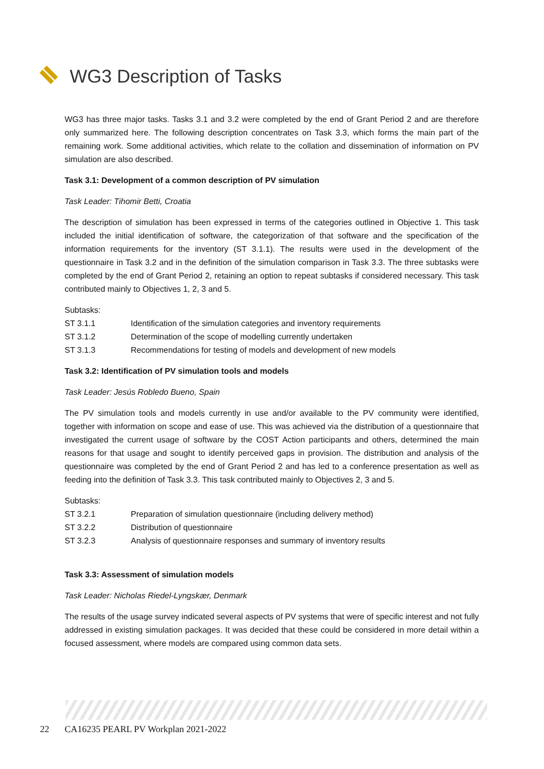WG3 Description of Tasks
WG3 has three major tasks. Tasks 3.1 and 3.2 were completed by the end of Grant Period 2 and are therefore only summarized here. The following description concentrates on Task 3.3, which forms the main part of the remaining work. Some additional activities, which relate to the collation and dissemination of information on PV simulation are also described.
Task 3.1: Development of a common description of PV simulation
Task Leader: Tihomir Betti, Croatia
The description of simulation has been expressed in terms of the categories outlined in Objective 1. This task included the initial identification of software, the categorization of that software and the specification of the information requirements for the inventory (ST 3.1.1). The results were used in the development of the questionnaire in Task 3.2 and in the definition of the simulation comparison in Task 3.3. The three subtasks were completed by the end of Grant Period 2, retaining an option to repeat subtasks if considered necessary. This task contributed mainly to Objectives 1, 2, 3 and 5.
Subtasks:
ST 3.1.1 Identification of the simulation categories and inventory requirements
ST 3.1.2 Determination of the scope of modelling currently undertaken
ST 3.1.3 Recommendations for testing of models and development of new models
Task 3.2: Identification of PV simulation tools and models
Task Leader: Jesús Robledo Bueno, Spain
The PV simulation tools and models currently in use and/or available to the PV community were identified, together with information on scope and ease of use. This was achieved via the distribution of a questionnaire that investigated the current usage of software by the COST Action participants and others, determined the main reasons for that usage and sought to identify perceived gaps in provision. The distribution and analysis of the questionnaire was completed by the end of Grant Period 2 and has led to a conference presentation as well as feeding into the definition of Task 3.3. This task contributed mainly to Objectives 2, 3 and 5.
Subtasks:
ST 3.2.1 Preparation of simulation questionnaire (including delivery method)
ST 3.2.2 Distribution of questionnaire
ST 3.2.3 Analysis of questionnaire responses and summary of inventory results
Task 3.3: Assessment of simulation models
Task Leader: Nicholas Riedel-Lyngskær, Denmark
The results of the usage survey indicated several aspects of PV systems that were of specific interest and not fully addressed in existing simulation packages. It was decided that these could be considered in more detail within a focused assessment, where models are compared using common data sets.
22 CA16235 PEARL PV Workplan 2021-2022